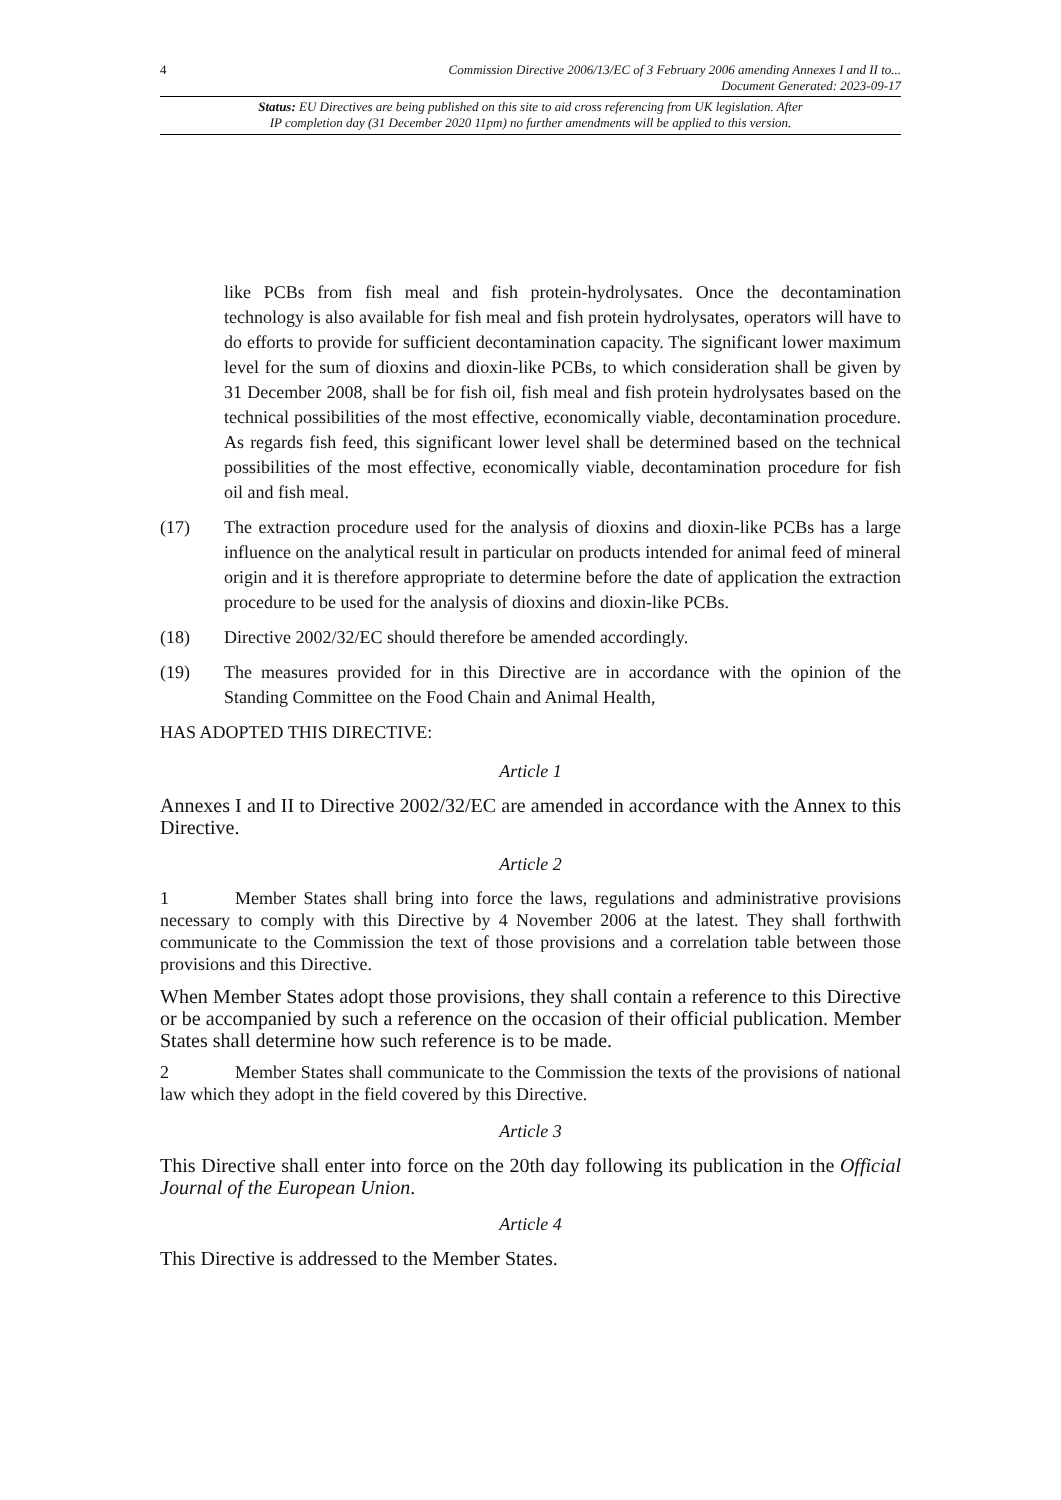4 Commission Directive 2006/13/EC of 3 February 2006 amending Annexes I and II to...
Document Generated: 2023-09-17
Status: EU Directives are being published on this site to aid cross referencing from UK legislation. After
IP completion day (31 December 2020 11pm) no further amendments will be applied to this version.
like PCBs from fish meal and fish protein-hydrolysates. Once the decontamination technology is also available for fish meal and fish protein hydrolysates, operators will have to do efforts to provide for sufficient decontamination capacity. The significant lower maximum level for the sum of dioxins and dioxin-like PCBs, to which consideration shall be given by 31 December 2008, shall be for fish oil, fish meal and fish protein hydrolysates based on the technical possibilities of the most effective, economically viable, decontamination procedure. As regards fish feed, this significant lower level shall be determined based on the technical possibilities of the most effective, economically viable, decontamination procedure for fish oil and fish meal.
(17) The extraction procedure used for the analysis of dioxins and dioxin-like PCBs has a large influence on the analytical result in particular on products intended for animal feed of mineral origin and it is therefore appropriate to determine before the date of application the extraction procedure to be used for the analysis of dioxins and dioxin-like PCBs.
(18) Directive 2002/32/EC should therefore be amended accordingly.
(19) The measures provided for in this Directive are in accordance with the opinion of the Standing Committee on the Food Chain and Animal Health,
HAS ADOPTED THIS DIRECTIVE:
Article 1
Annexes I and II to Directive 2002/32/EC are amended in accordance with the Annex to this Directive.
Article 2
1 Member States shall bring into force the laws, regulations and administrative provisions necessary to comply with this Directive by 4 November 2006 at the latest. They shall forthwith communicate to the Commission the text of those provisions and a correlation table between those provisions and this Directive.
When Member States adopt those provisions, they shall contain a reference to this Directive or be accompanied by such a reference on the occasion of their official publication. Member States shall determine how such reference is to be made.
2 Member States shall communicate to the Commission the texts of the provisions of national law which they adopt in the field covered by this Directive.
Article 3
This Directive shall enter into force on the 20th day following its publication in the Official Journal of the European Union.
Article 4
This Directive is addressed to the Member States.